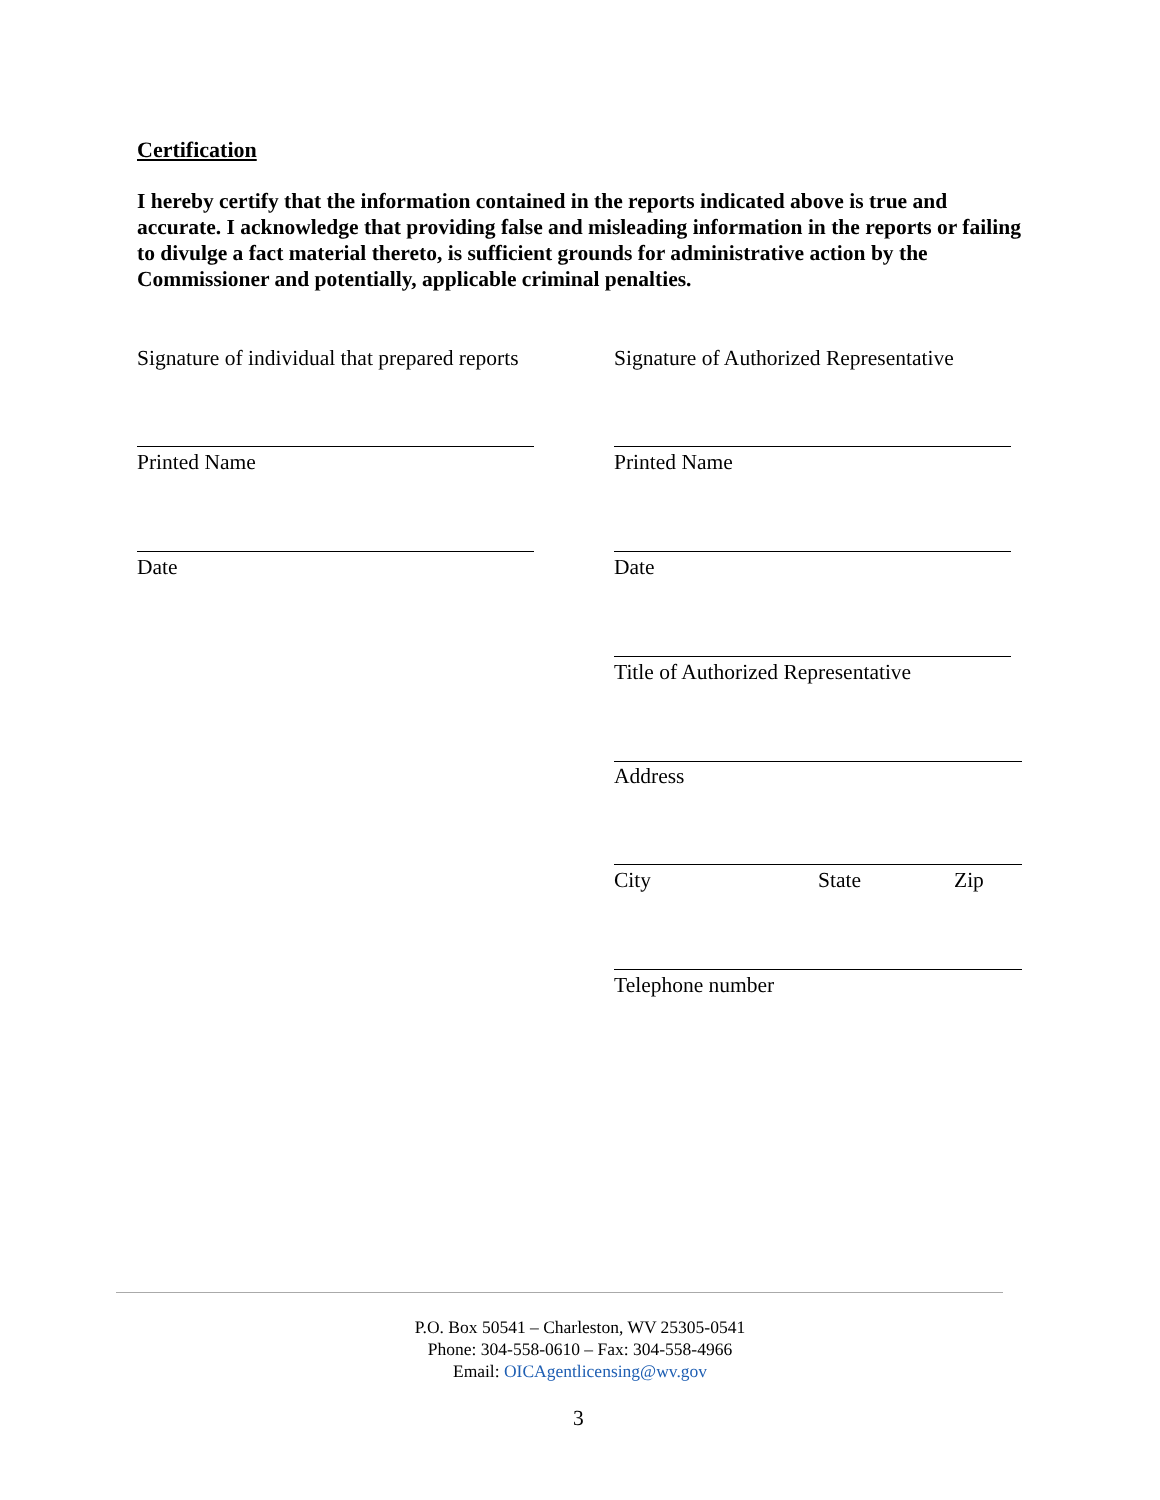Certification
I hereby certify that the information contained in the reports indicated above is true and accurate. I acknowledge that providing false and misleading information in the reports or failing to divulge a fact material thereto, is sufficient grounds for administrative action by the Commissioner and potentially, applicable criminal penalties.
Signature of individual that prepared reports
Signature of Authorized Representative
Printed Name Printed Name
Date Date
Title of Authorized Representative
Address
City State Zip
Telephone number
P.O. Box 50541 – Charleston, WV 25305-0541
Phone: 304-558-0610 – Fax: 304-558-4966
Email: OICAgentlicensing@wv.gov
3